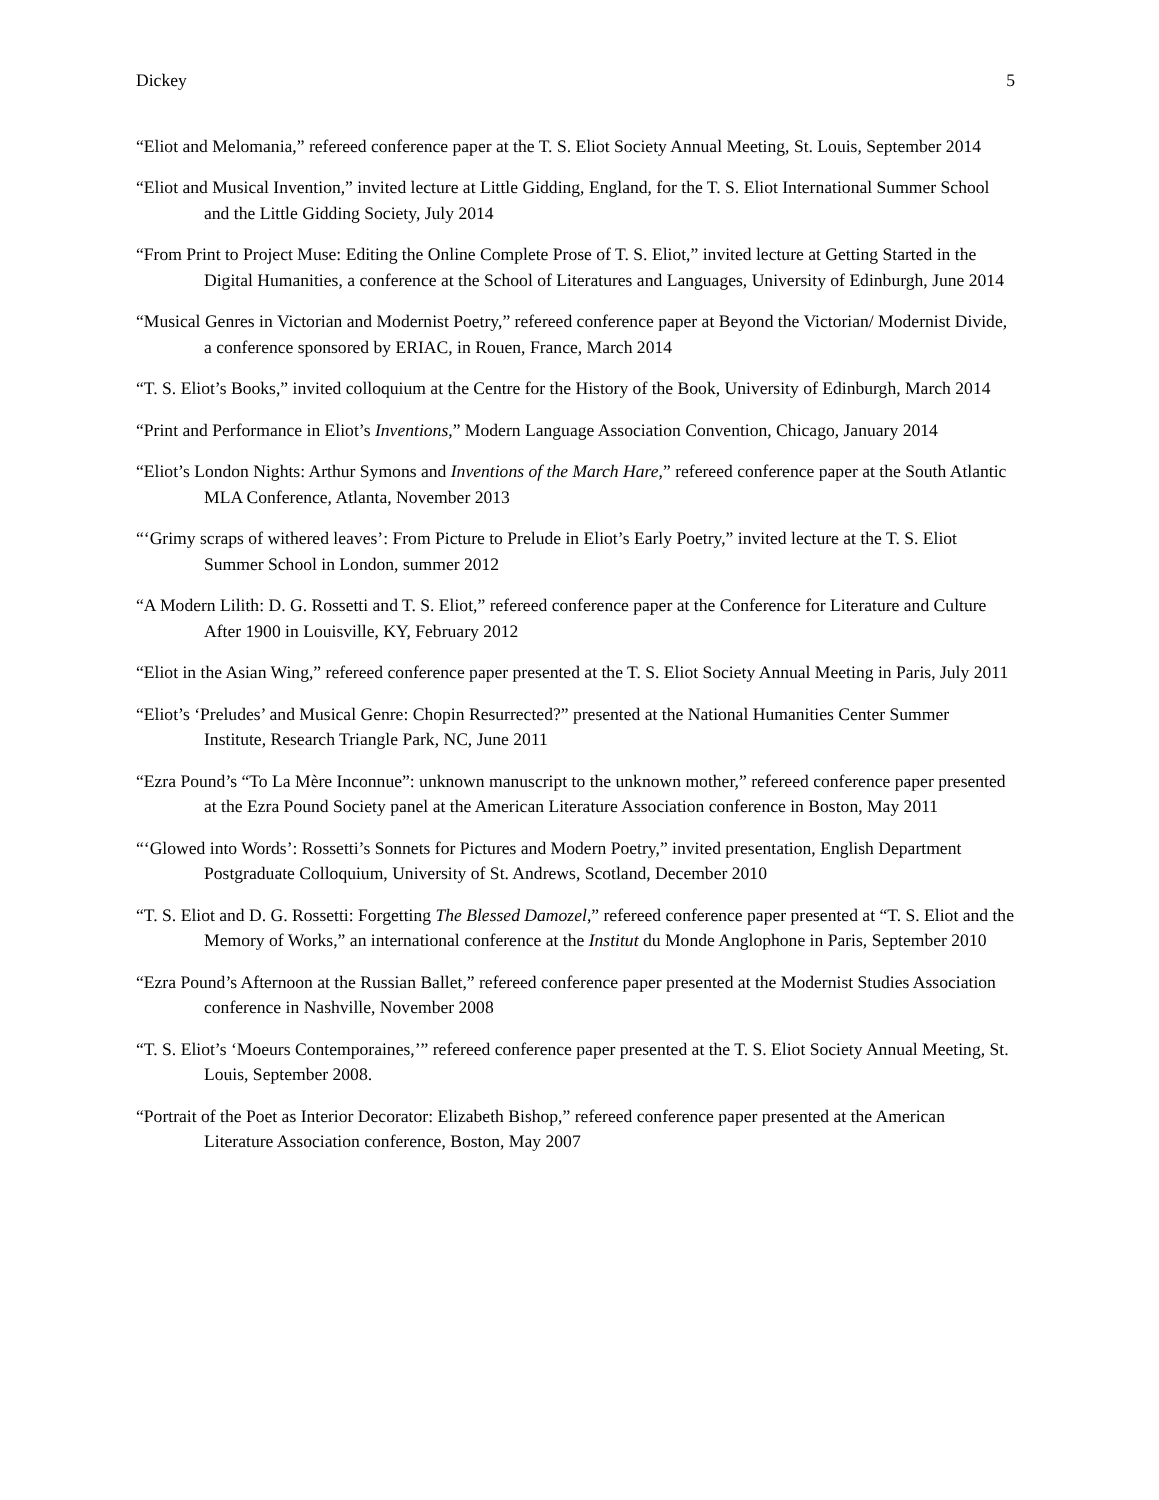Dickey 5
“Eliot and Melomania,” refereed conference paper at the T. S. Eliot Society Annual Meeting, St. Louis, September 2014
“Eliot and Musical Invention,” invited lecture at Little Gidding, England, for the T. S. Eliot International Summer School and the Little Gidding Society, July 2014
“From Print to Project Muse: Editing the Online Complete Prose of T. S. Eliot,” invited lecture at Getting Started in the Digital Humanities, a conference at the School of Literatures and Languages, University of Edinburgh, June 2014
“Musical Genres in Victorian and Modernist Poetry,” refereed conference paper at Beyond the Victorian/ Modernist Divide, a conference sponsored by ERIAC, in Rouen, France, March 2014
“T. S. Eliot’s Books,” invited colloquium at the Centre for the History of the Book, University of Edinburgh, March 2014
“Print and Performance in Eliot’s Inventions,” Modern Language Association Convention, Chicago, January 2014
“Eliot’s London Nights: Arthur Symons and Inventions of the March Hare,” refereed conference paper at the South Atlantic MLA Conference, Atlanta, November 2013
“‘Grimy scraps of withered leaves’: From Picture to Prelude in Eliot’s Early Poetry,” invited lecture at the T. S. Eliot Summer School in London, summer 2012
“A Modern Lilith: D. G. Rossetti and T. S. Eliot,” refereed conference paper at the Conference for Literature and Culture After 1900 in Louisville, KY, February 2012
“Eliot in the Asian Wing,” refereed conference paper presented at the T. S. Eliot Society Annual Meeting in Paris, July 2011
“Eliot’s ‘Preludes’ and Musical Genre: Chopin Resurrected?” presented at the National Humanities Center Summer Institute, Research Triangle Park, NC, June 2011
“Ezra Pound’s “To La Mère Inconnue”: unknown manuscript to the unknown mother,” refereed conference paper presented at the Ezra Pound Society panel at the American Literature Association conference in Boston, May 2011
“‘Glowed into Words’: Rossetti’s Sonnets for Pictures and Modern Poetry,” invited presentation, English Department Postgraduate Colloquium, University of St. Andrews, Scotland, December 2010
“T. S. Eliot and D. G. Rossetti: Forgetting The Blessed Damozel,” refereed conference paper presented at “T. S. Eliot and the Memory of Works,” an international conference at the Institut du Monde Anglophone in Paris, September 2010
“Ezra Pound’s Afternoon at the Russian Ballet,” refereed conference paper presented at the Modernist Studies Association conference in Nashville, November 2008
“T. S. Eliot’s ‘Moeurs Contemporaines,’” refereed conference paper presented at the T. S. Eliot Society Annual Meeting, St. Louis, September 2008.
“Portrait of the Poet as Interior Decorator: Elizabeth Bishop,” refereed conference paper presented at the American Literature Association conference, Boston, May 2007